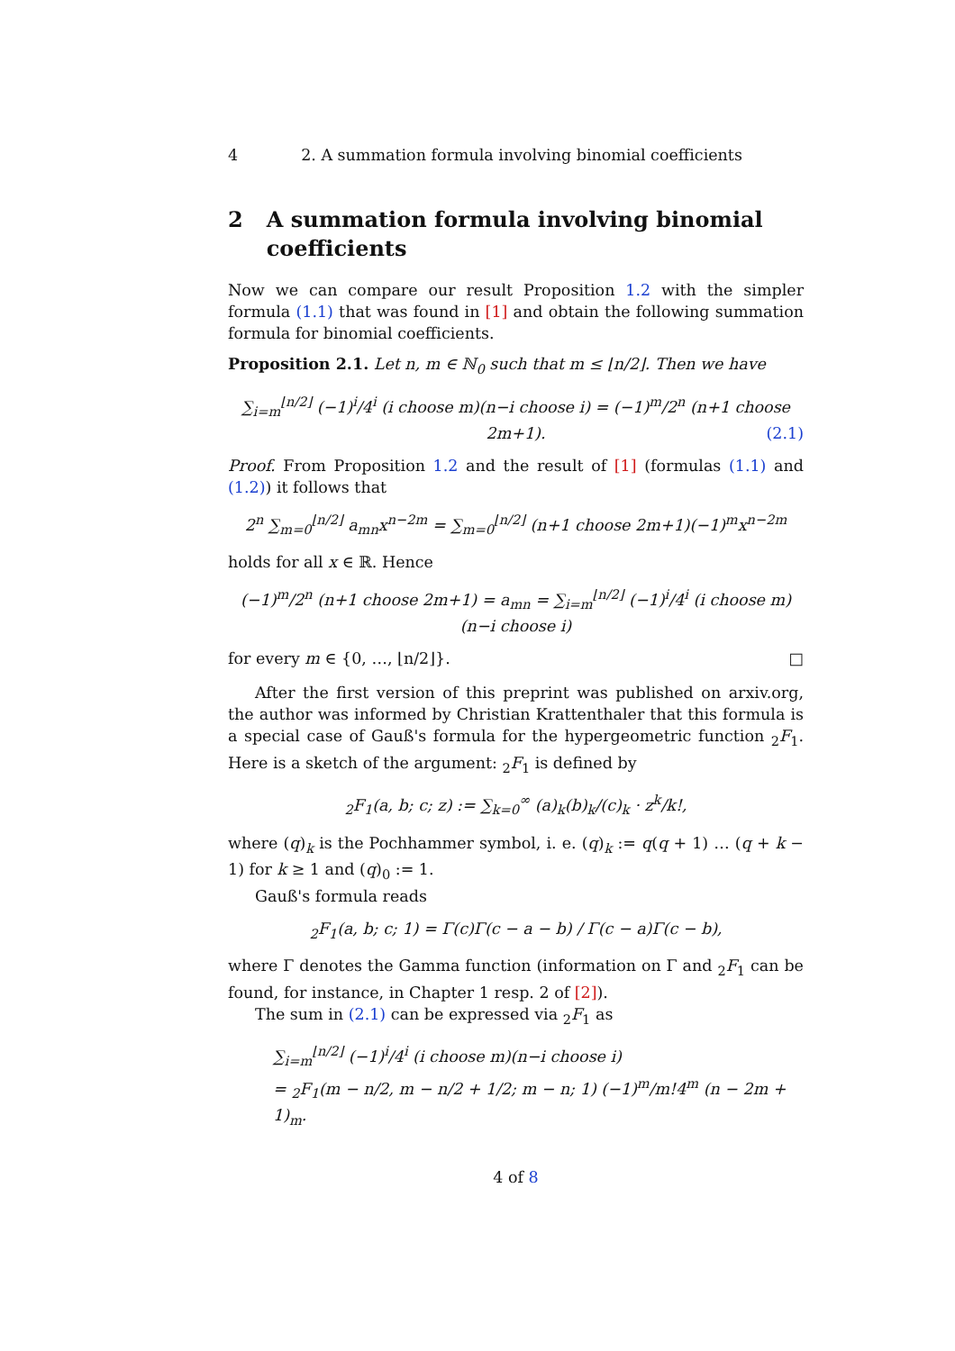4 2. A summation formula involving binomial coefficients
2 A summation formula involving binomial coefficients
Now we can compare our result Proposition 1.2 with the simpler formula (1.1) that was found in [1] and obtain the following summation formula for binomial coefficients.
Proposition 2.1. Let n, m ∈ ℕ<sub>0</sub> such that m ≤ ⌊n/2⌋. Then we have
∑<sub>i=m</sub><sup>⌊n/2⌋</sup> (−1)<sup>i</sup>/4<sup>i</sup> (i choose m)(n−i choose i) = (−1)<sup>m</sup>/2<sup>n</sup> (n+1 choose 2m+1). (2.1)
Proof. From Proposition 1.2 and the result of [1] (formulas (1.1) and (1.2)) it follows that
2<sup>n</sup> ∑<sub>m=0</sub><sup>⌊n/2⌋</sup> a<sub>mn</sub>x<sup>n−2m</sup> = ∑<sub>m=0</sub><sup>⌊n/2⌋</sup> (n+1 choose 2m+1)(−1)<sup>m</sup>x<sup>n−2m</sup>
holds for all x ∈ ℝ. Hence
(−1)<sup>m</sup>/2<sup>n</sup> (n+1 choose 2m+1) = a<sub>mn</sub> = ∑<sub>i=m</sub><sup>⌊n/2⌋</sup> (−1)<sup>i</sup>/4<sup>i</sup> (i choose m)(n−i choose i)
for every m ∈ {0, …, ⌊n/2⌋}. □
After the first version of this preprint was published on arxiv.org, the author was informed by Christian Krattenthaler that this formula is a special case of Gauß's formula for the hypergeometric function <sub>2</sub>F<sub>1</sub>. Here is a sketch of the argument: <sub>2</sub>F<sub>1</sub> is defined by
<sub>2</sub>F<sub>1</sub>(a, b; c; z) := ∑<sub>k=0</sub><sup>∞</sup> (a)<sub>k</sub>(b)<sub>k</sub>/(c)<sub>k</sub> · z<sup>k</sup>/k!,
where (q)<sub>k</sub> is the Pochhammer symbol, i. e. (q)<sub>k</sub> := q(q + 1) … (q + k − 1) for k ≥ 1 and (q)<sub>0</sub> := 1.
Gauß's formula reads
<sub>2</sub>F<sub>1</sub>(a, b; c; 1) = Γ(c)Γ(c − a − b) / Γ(c − a)Γ(c − b),
where Γ denotes the Gamma function (information on Γ and <sub>2</sub>F<sub>1</sub> can be found, for instance, in Chapter 1 resp. 2 of [2]).
The sum in (2.1) can be expressed via <sub>2</sub>F<sub>1</sub> as
∑<sub>i=m</sub><sup>⌊n/2⌋</sup> (−1)<sup>i</sup>/4<sup>i</sup> (i choose m)(n−i choose i)
= <sub>2</sub>F<sub>1</sub>(m − n/2, m − n/2 + 1/2; m − n; 1) (−1)<sup>m</sup>/m!4<sup>m</sup> (n − 2m + 1)<sub>m</sub>.
4 of 8